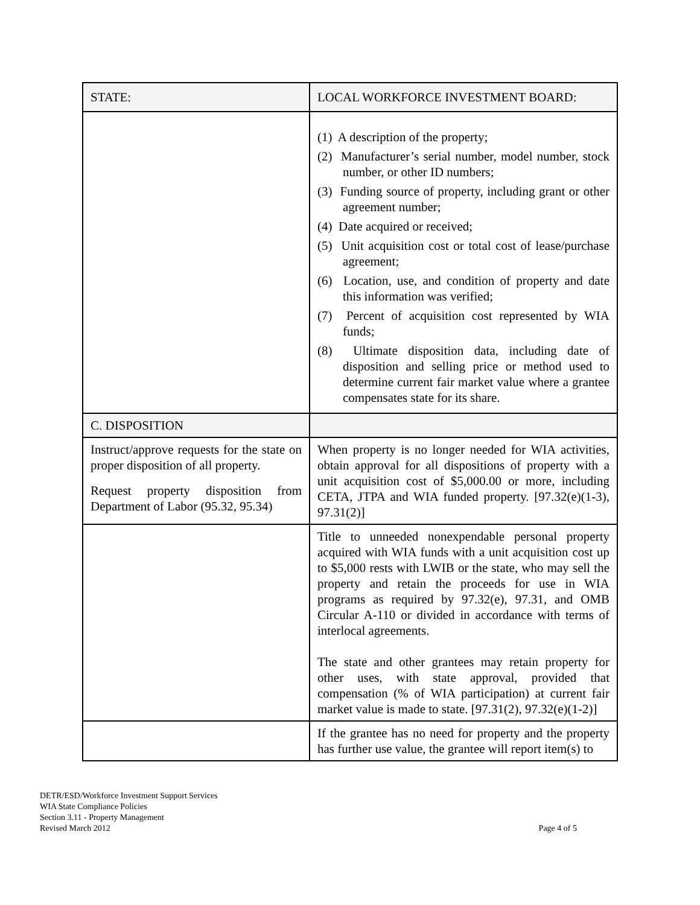| STATE: | LOCAL WORKFORCE INVESTMENT BOARD: |
| --- | --- |
| | (1) A description of the property; (2) Manufacturer’s serial number, model number, stock number, or other ID numbers; (3) Funding source of property, including grant or other agreement number; (4) Date acquired or received; (5) Unit acquisition cost or total cost of lease/purchase agreement; (6) Location, use, and condition of property and date this information was verified; (7) Percent of acquisition cost represented by WIA funds; (8) Ultimate disposition data, including date of disposition and selling price or method used to determine current fair market value where a grantee compensates state for its share. |
| C. DISPOSITION | |
| Instruct/approve requests for the state on proper disposition of all property. Request property disposition from Department of Labor (95.32, 95.34) | When property is no longer needed for WIA activities, obtain approval for all dispositions of property with a unit acquisition cost of $5,000.00 or more, including CETA, JTPA and WIA funded property. [97.32(e)(1-3), 97.31(2)] |
| | Title to unneeded nonexpendable personal property acquired with WIA funds with a unit acquisition cost up to $5,000 rests with LWIB or the state, who may sell the property and retain the proceeds for use in WIA programs as required by 97.32(e), 97.31, and OMB Circular A-110 or divided in accordance with terms of interlocal agreements. The state and other grantees may retain property for other uses, with state approval, provided that compensation (% of WIA participation) at current fair market value is made to state. [97.31(2), 97.32(e)(1-2)] |
| | If the grantee has no need for property and the property has further use value, the grantee will report item(s) to |
DETR/ESD/Workforce Investment Support Services
WIA State Compliance Policies
Section 3.11 - Property Management
Revised March 2012
Page 4 of 5